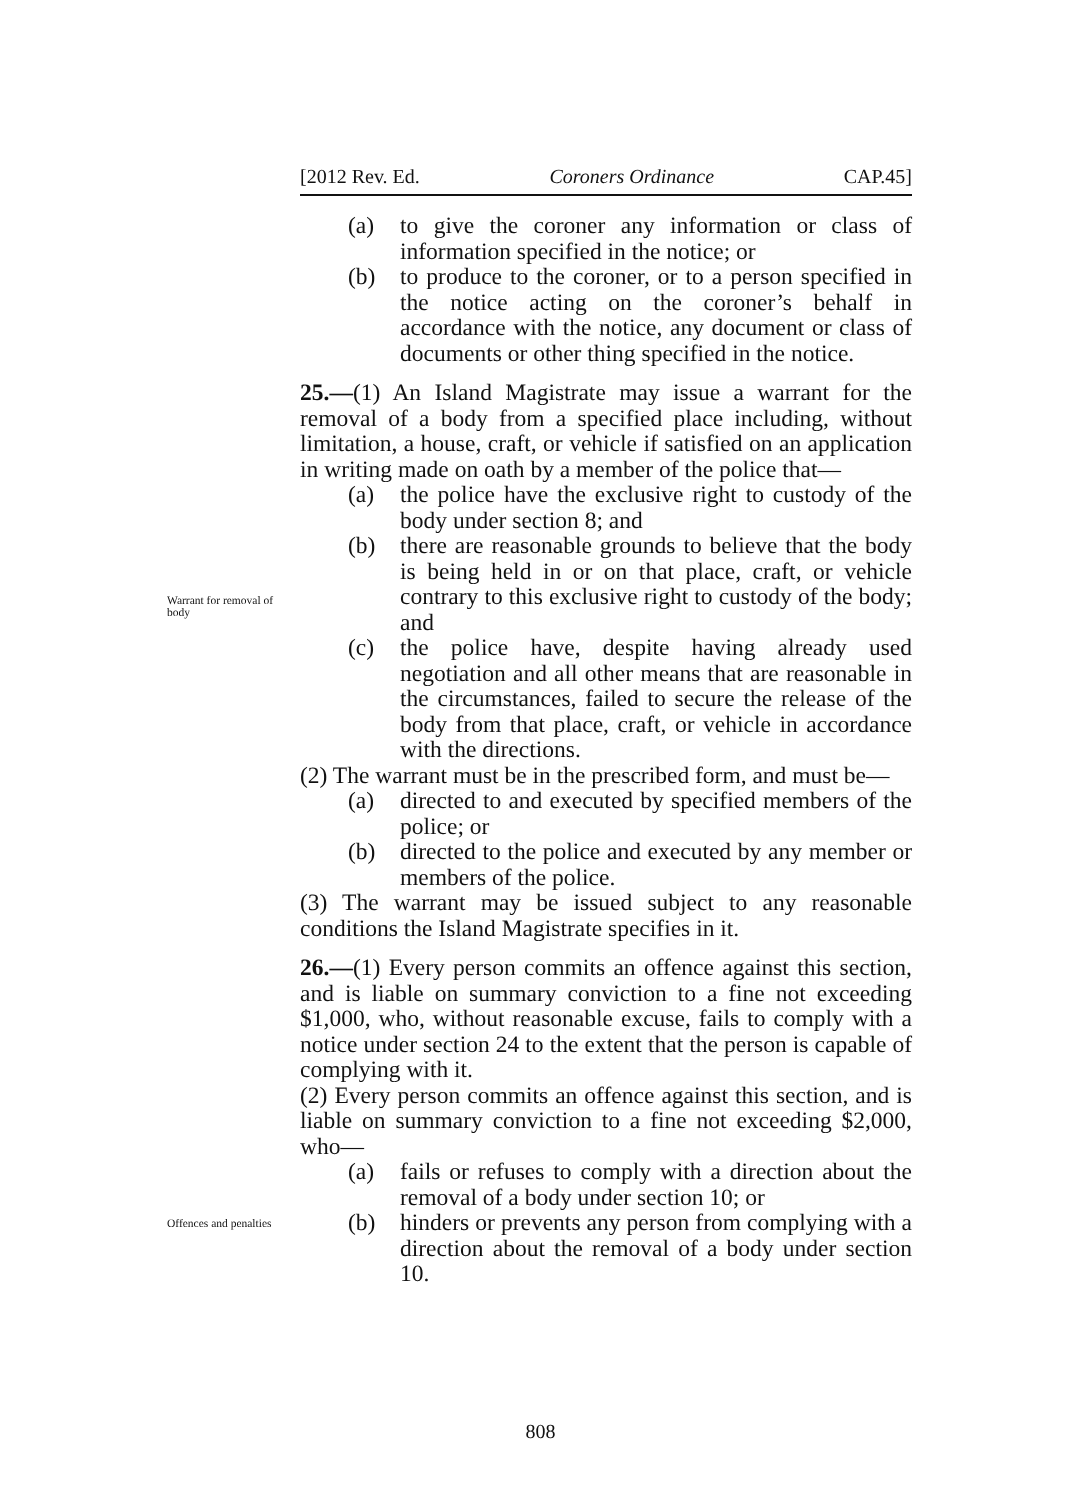[2012 Rev. Ed. Coroners Ordinance CAP.45]
Warrant for removal of body
Offences and penalties
(a) to give the coroner any information or class of information specified in the notice; or
(b) to produce to the coroner, or to a person specified in the notice acting on the coroner’s behalf in accordance with the notice, any document or class of documents or other thing specified in the notice.
25.—(1) An Island Magistrate may issue a warrant for the removal of a body from a specified place including, without limitation, a house, craft, or vehicle if satisfied on an application in writing made on oath by a member of the police that—
(a) the police have the exclusive right to custody of the body under section 8; and
(b) there are reasonable grounds to believe that the body is being held in or on that place, craft, or vehicle contrary to this exclusive right to custody of the body; and
(c) the police have, despite having already used negotiation and all other means that are reasonable in the circumstances, failed to secure the release of the body from that place, craft, or vehicle in accordance with the directions.
(2) The warrant must be in the prescribed form, and must be—
(a) directed to and executed by specified members of the police; or
(b) directed to the police and executed by any member or members of the police.
(3) The warrant may be issued subject to any reasonable conditions the Island Magistrate specifies in it.
26.—(1) Every person commits an offence against this section, and is liable on summary conviction to a fine not exceeding $1,000, who, without reasonable excuse, fails to comply with a notice under section 24 to the extent that the person is capable of complying with it.
(2) Every person commits an offence against this section, and is liable on summary conviction to a fine not exceeding $2,000, who—
(a) fails or refuses to comply with a direction about the removal of a body under section 10; or
(b) hinders or prevents any person from complying with a direction about the removal of a body under section 10.
808